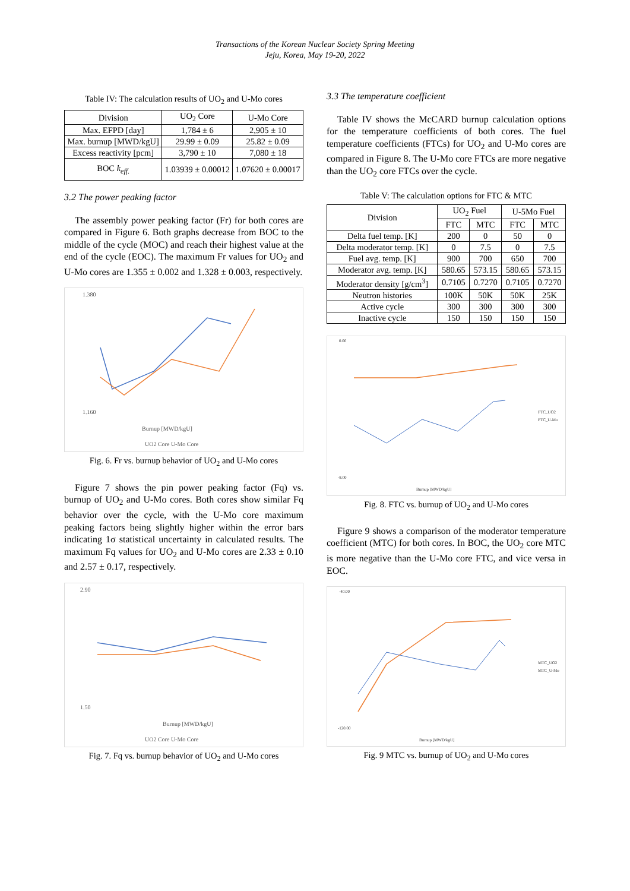Transactions of the Korean Nuclear Society Spring Meeting
Jeju, Korea, May 19-20, 2022
Table IV: The calculation results of UO<sub>2</sub> and U-Mo cores
| Division | UO<sub>2</sub> Core | U-Mo Core |
| --- | --- | --- |
| Max. EFPD [day] | 1,784 ± 6 | 2,905 ± 10 |
| Max. burnup [MWD/kgU] | 29.99 ± 0.09 | 25.82 ± 0.09 |
| Excess reactivity [pcm] | 3,790 ± 10 | 7,080 ± 18 |
| BOC k<sub>eff.</sub> | 1.03939 ± 0.00012 | 1.07620 ± 0.00017 |
3.2 The power peaking factor
The assembly power peaking factor (Fr) for both cores are compared in Figure 6. Both graphs decrease from BOC to the middle of the cycle (MOC) and reach their highest value at the end of the cycle (EOC). The maximum Fr values for UO<sub>2</sub> and U-Mo cores are 1.355 ± 0.002 and 1.328 ± 0.003, respectively.
1.380
1.160
Burnup [MWD/kgU]
UO2 Core U-Mo Core
Fig. 6. Fr vs. burnup behavior of UO<sub>2</sub> and U-Mo cores
Figure 7 shows the pin power peaking factor (Fq) vs. burnup of UO<sub>2</sub> and U-Mo cores. Both cores show similar Fq behavior over the cycle, with the U-Mo core maximum peaking factors being slightly higher within the error bars indicating 1σ statistical uncertainty in calculated results. The maximum Fq values for UO<sub>2</sub> and U-Mo cores are 2.33 ± 0.10 and 2.57 ± 0.17, respectively.
2.90
1.50
Burnup [MWD/kgU]
UO2 Core U-Mo Core
Fig. 7. Fq vs. burnup behavior of UO<sub>2</sub> and U-Mo cores
3.3 The temperature coefficient
Table IV shows the McCARD burnup calculation options for the temperature coefficients of both cores. The fuel temperature coefficients (FTCs) for UO<sub>2</sub> and U-Mo cores are compared in Figure 8. The U-Mo core FTCs are more negative than the UO<sub>2</sub> core FTCs over the cycle.
Table V: The calculation options for FTC & MTC
| Division | UO<sub>2</sub> Fuel | | U-5Mo Fuel | |
| --- | --- | --- | --- | --- |
| | FTC | MTC | FTC | MTC |
| Delta fuel temp. [K] | 200 | 0 | 50 | 0 |
| Delta moderator temp. [K] | 0 | 7.5 | 0 | 7.5 |
| Fuel avg. temp. [K] | 900 | 700 | 650 | 700 |
| Moderator avg. temp. [K] | 580.65 | 573.15 | 580.65 | 573.15 |
| Moderator density [g/cm<sup>3</sup>] | 0.7105 | 0.7270 | 0.7105 | 0.7270 |
| Neutron histories | 100K | 50K | 50K | 25K |
| Active cycle | 300 | 300 | 300 | 300 |
| Inactive cycle | 150 | 150 | 150 | 150 |
0.00
-8.00
Burnup [MWD/kgU]
FTC_UO2
FTC_U-Mo
Fig. 8. FTC vs. burnup of UO<sub>2</sub> and U-Mo cores
Figure 9 shows a comparison of the moderator temperature coefficient (MTC) for both cores. In BOC, the UO<sub>2</sub> core MTC is more negative than the U-Mo core FTC, and vice versa in EOC.
-40.00
-120.00
Burnup [MWD/kgU]
MTC_UO2
MTC_U-Mo
Fig. 9 MTC vs. burnup of UO<sub>2</sub> and U-Mo cores